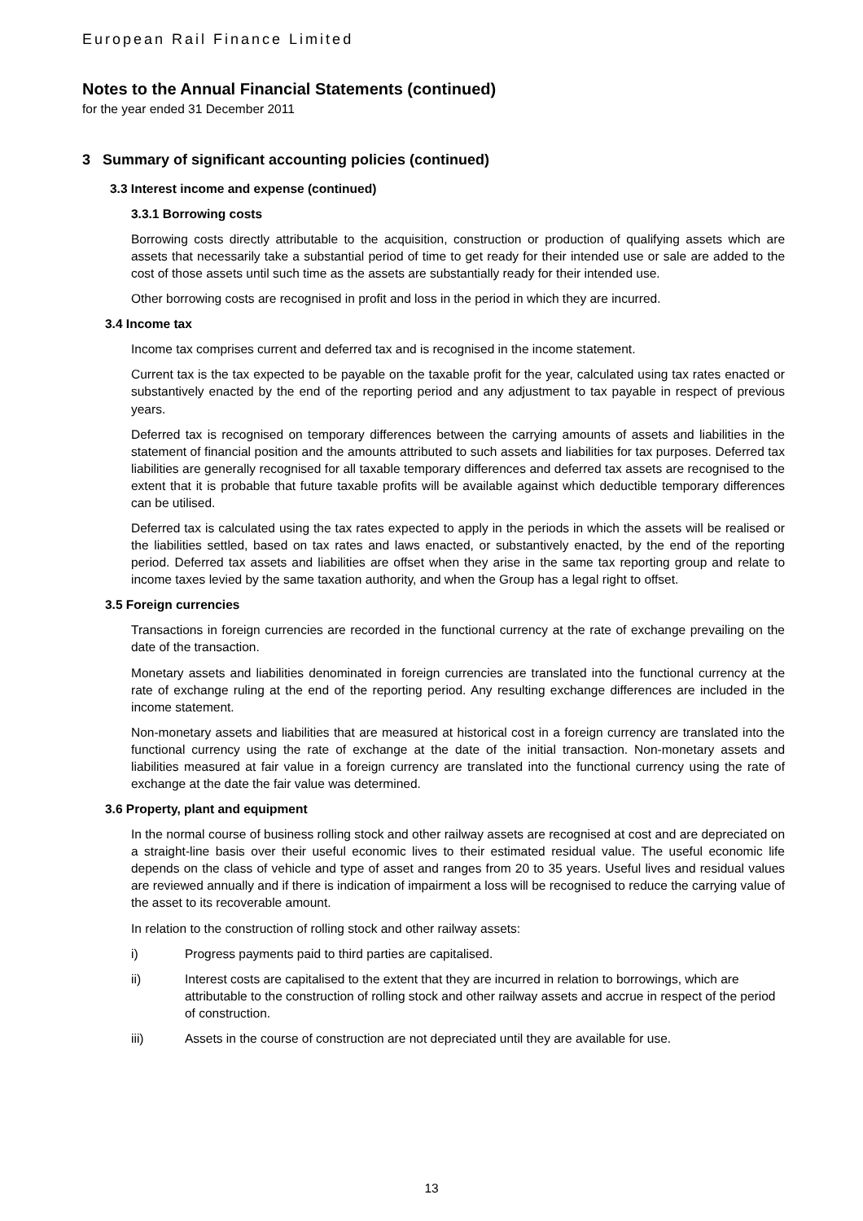European Rail Finance Limited
Notes to the Annual Financial Statements (continued)
for the year ended 31 December 2011
3 Summary of significant accounting policies (continued)
3.3 Interest income and expense (continued)
3.3.1 Borrowing costs
Borrowing costs directly attributable to the acquisition, construction or production of qualifying assets which are assets that necessarily take a substantial period of time to get ready for their intended use or sale are added to the cost of those assets until such time as the assets are substantially ready for their intended use.
Other borrowing costs are recognised in profit and loss in the period in which they are incurred.
3.4 Income tax
Income tax comprises current and deferred tax and is recognised in the income statement.
Current tax is the tax expected to be payable on the taxable profit for the year, calculated using tax rates enacted or substantively enacted by the end of the reporting period and any adjustment to tax payable in respect of previous years.
Deferred tax is recognised on temporary differences between the carrying amounts of assets and liabilities in the statement of financial position and the amounts attributed to such assets and liabilities for tax purposes. Deferred tax liabilities are generally recognised for all taxable temporary differences and deferred tax assets are recognised to the extent that it is probable that future taxable profits will be available against which deductible temporary differences can be utilised.
Deferred tax is calculated using the tax rates expected to apply in the periods in which the assets will be realised or the liabilities settled, based on tax rates and laws enacted, or substantively enacted, by the end of the reporting period. Deferred tax assets and liabilities are offset when they arise in the same tax reporting group and relate to income taxes levied by the same taxation authority, and when the Group has a legal right to offset.
3.5 Foreign currencies
Transactions in foreign currencies are recorded in the functional currency at the rate of exchange prevailing on the date of the transaction.
Monetary assets and liabilities denominated in foreign currencies are translated into the functional currency at the rate of exchange ruling at the end of the reporting period. Any resulting exchange differences are included in the income statement.
Non-monetary assets and liabilities that are measured at historical cost in a foreign currency are translated into the functional currency using the rate of exchange at the date of the initial transaction. Non-monetary assets and liabilities measured at fair value in a foreign currency are translated into the functional currency using the rate of exchange at the date the fair value was determined.
3.6 Property, plant and equipment
In the normal course of business rolling stock and other railway assets are recognised at cost and are depreciated on a straight-line basis over their useful economic lives to their estimated residual value. The useful economic life depends on the class of vehicle and type of asset and ranges from 20 to 35 years. Useful lives and residual values are reviewed annually and if there is indication of impairment a loss will be recognised to reduce the carrying value of the asset to its recoverable amount.
In relation to the construction of rolling stock and other railway assets:
i) Progress payments paid to third parties are capitalised.
ii) Interest costs are capitalised to the extent that they are incurred in relation to borrowings, which are attributable to the construction of rolling stock and other railway assets and accrue in respect of the period of construction.
iii) Assets in the course of construction are not depreciated until they are available for use.
13